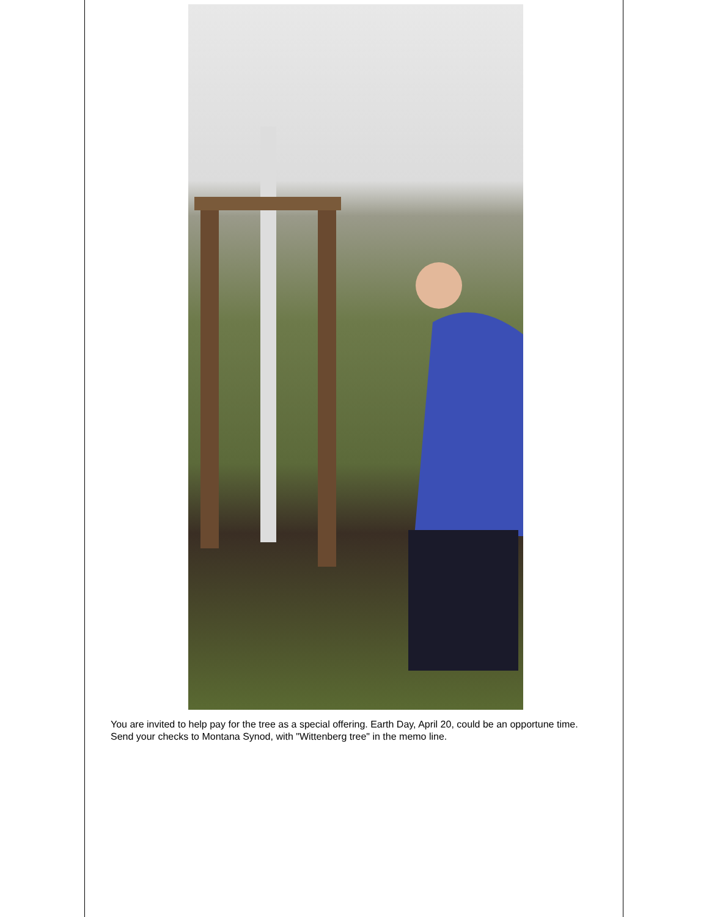You are invited to help pay for the tree as a special offering. Earth Day, April 20, could be an opportune time. Send your checks to Montana Synod, with "Wittenberg tree" in the memo line.